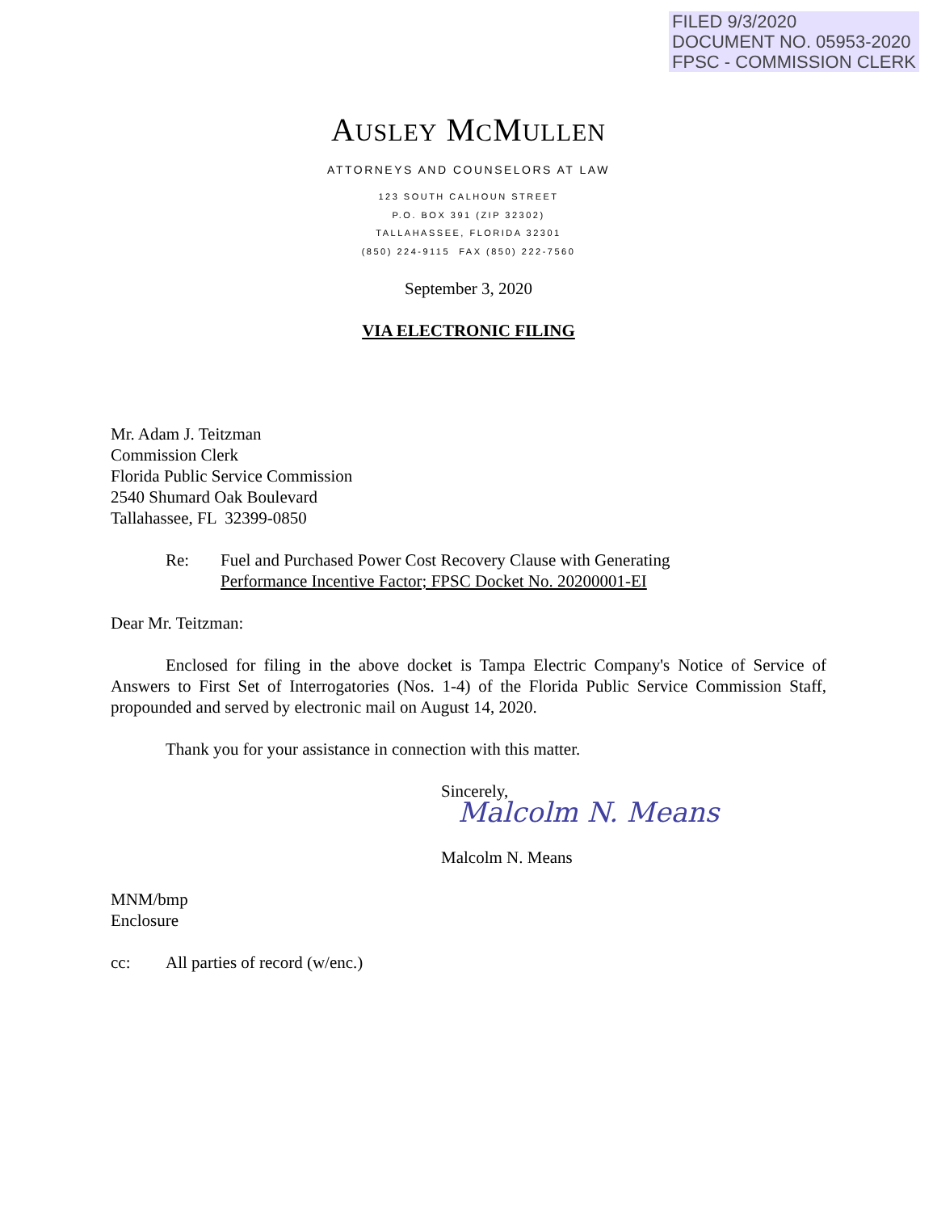FILED 9/3/2020
DOCUMENT NO. 05953-2020
FPSC - COMMISSION CLERK
AUSLEY MCMULLEN
ATTORNEYS AND COUNSELORS AT LAW
123 SOUTH CALHOUN STREET
P.O. BOX 391 (ZIP 32302)
TALLAHASSEE, FLORIDA 32301
(850) 224-9115 FAX (850) 222-7560
September 3, 2020
VIA ELECTRONIC FILING
Mr. Adam J. Teitzman
Commission Clerk
Florida Public Service Commission
2540 Shumard Oak Boulevard
Tallahassee, FL 32399-0850
Re: Fuel and Purchased Power Cost Recovery Clause with Generating
Performance Incentive Factor; FPSC Docket No. 20200001-EI
Dear Mr. Teitzman:
Enclosed for filing in the above docket is Tampa Electric Company's Notice of Service of Answers to First Set of Interrogatories (Nos. 1-4) of the Florida Public Service Commission Staff, propounded and served by electronic mail on August 14, 2020.
Thank you for your assistance in connection with this matter.
Sincerely,
Malcolm N. Means
Malcolm N. Means
MNM/bmp
Enclosure
cc: All parties of record (w/enc.)